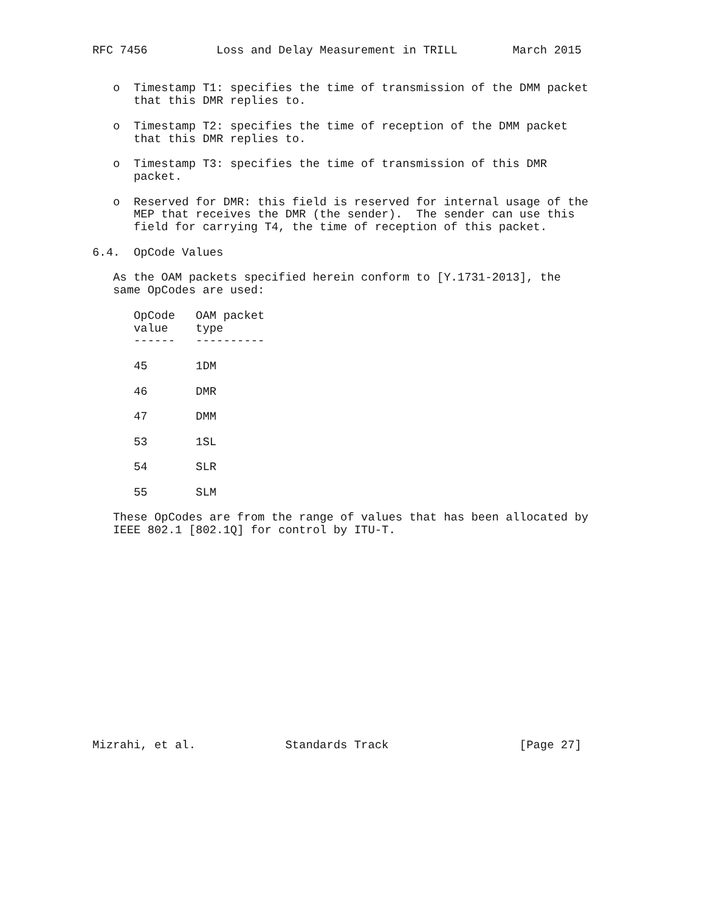RFC 7456          Loss and Delay Measurement in TRILL        March 2015


   o  Timestamp T1: specifies the time of transmission of the DMM packet
      that this DMR replies to.

   o  Timestamp T2: specifies the time of reception of the DMM packet
      that this DMR replies to.

   o  Timestamp T3: specifies the time of transmission of this DMR
      packet.

   o  Reserved for DMR: this field is reserved for internal usage of the
      MEP that receives the DMR (the sender).  The sender can use this
      field for carrying T4, the time of reception of this packet.

6.4.  OpCode Values

   As the OAM packets specified herein conform to [Y.1731-2013], the
   same OpCodes are used:

      OpCode   OAM packet
      value    type
      ------   ----------

      45       1DM

      46       DMR

      47       DMM

      53       1SL

      54       SLR

      55       SLM

   These OpCodes are from the range of values that has been allocated by
   IEEE 802.1 [802.1Q] for control by ITU-T.
















Mizrahi, et al.             Standards Track                   [Page 27]